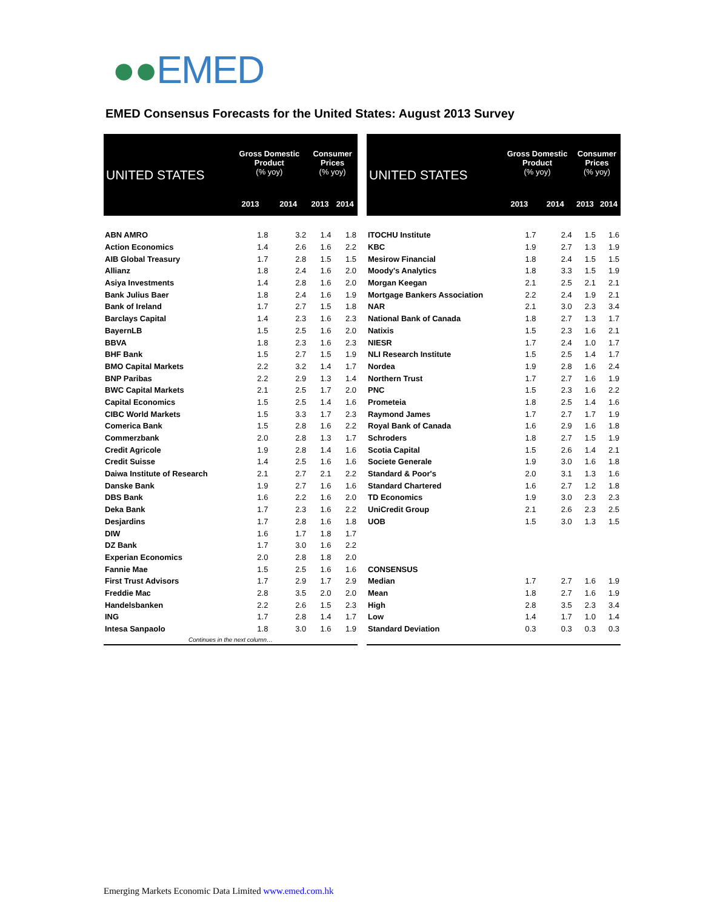●●EMED
EMED Consensus Forecasts for the United States: August 2013 Survey
| UNITED STATES | Gross Domestic Product (% yoy) | | Consumer Prices (% yoy) | |
| --- | --- | --- | --- | --- |
| | 2013 | 2014 | 2013 | 2014 |
| ABN AMRO | 1.8 | 3.2 | 1.4 | 1.8 |
| Action Economics | 1.4 | 2.6 | 1.6 | 2.2 |
| AIB Global Treasury | 1.7 | 2.8 | 1.5 | 1.5 |
| Allianz | 1.8 | 2.4 | 1.6 | 2.0 |
| Asiya Investments | 1.4 | 2.8 | 1.6 | 2.0 |
| Bank Julius Baer | 1.8 | 2.4 | 1.6 | 1.9 |
| Bank of Ireland | 1.7 | 2.7 | 1.5 | 1.8 |
| Barclays Capital | 1.4 | 2.3 | 1.6 | 2.3 |
| BayernLB | 1.5 | 2.5 | 1.6 | 2.0 |
| BBVA | 1.8 | 2.3 | 1.6 | 2.3 |
| BHF Bank | 1.5 | 2.7 | 1.5 | 1.9 |
| BMO Capital Markets | 2.2 | 3.2 | 1.4 | 1.7 |
| BNP Paribas | 2.2 | 2.9 | 1.3 | 1.4 |
| BWC Capital Markets | 2.1 | 2.5 | 1.7 | 2.0 |
| Capital Economics | 1.5 | 2.5 | 1.4 | 1.6 |
| CIBC World Markets | 1.5 | 3.3 | 1.7 | 2.3 |
| Comerica Bank | 1.5 | 2.8 | 1.6 | 2.2 |
| Commerzbank | 2.0 | 2.8 | 1.3 | 1.7 |
| Credit Agricole | 1.9 | 2.8 | 1.4 | 1.6 |
| Credit Suisse | 1.4 | 2.5 | 1.6 | 1.6 |
| Daiwa Institute of Research | 2.1 | 2.7 | 2.1 | 2.2 |
| Danske Bank | 1.9 | 2.7 | 1.6 | 1.6 |
| DBS Bank | 1.6 | 2.2 | 1.6 | 2.0 |
| Deka Bank | 1.7 | 2.3 | 1.6 | 2.2 |
| Desjardins | 1.7 | 2.8 | 1.6 | 1.8 |
| DIW | 1.6 | 1.7 | 1.8 | 1.7 |
| DZ Bank | 1.7 | 3.0 | 1.6 | 2.2 |
| Experian Economics | 2.0 | 2.8 | 1.8 | 2.0 |
| Fannie Mae | 1.5 | 2.5 | 1.6 | 1.6 |
| First Trust Advisors | 1.7 | 2.9 | 1.7 | 2.9 |
| Freddie Mac | 2.8 | 3.5 | 2.0 | 2.0 |
| Handelsbanken | 2.2 | 2.6 | 1.5 | 2.3 |
| ING | 1.7 | 2.8 | 1.4 | 1.7 |
| Intesa Sanpaolo | 1.8 | 3.0 | 1.6 | 1.9 |
| Continues in the next column… | | | | |
| UNITED STATES | Gross Domestic Product (% yoy) | | Consumer Prices (% yoy) | |
| --- | --- | --- | --- | --- |
| | 2013 | 2014 | 2013 | 2014 |
| ITOCHU Institute | 1.7 | 2.4 | 1.5 | 1.6 |
| KBC | 1.9 | 2.7 | 1.3 | 1.9 |
| Mesirow Financial | 1.8 | 2.4 | 1.5 | 1.5 |
| Moody's Analytics | 1.8 | 3.3 | 1.5 | 1.9 |
| Morgan Keegan | 2.1 | 2.5 | 2.1 | 2.1 |
| Mortgage Bankers Association | 2.2 | 2.4 | 1.9 | 2.1 |
| NAR | 2.1 | 3.0 | 2.3 | 3.4 |
| National Bank of Canada | 1.8 | 2.7 | 1.3 | 1.7 |
| Natixis | 1.5 | 2.3 | 1.6 | 2.1 |
| NIESR | 1.7 | 2.4 | 1.0 | 1.7 |
| NLI Research Institute | 1.5 | 2.5 | 1.4 | 1.7 |
| Nordea | 1.9 | 2.8 | 1.6 | 2.4 |
| Northern Trust | 1.7 | 2.7 | 1.6 | 1.9 |
| PNC | 1.5 | 2.3 | 1.6 | 2.2 |
| Prometeia | 1.8 | 2.5 | 1.4 | 1.6 |
| Raymond James | 1.7 | 2.7 | 1.7 | 1.9 |
| Royal Bank of Canada | 1.6 | 2.9 | 1.6 | 1.8 |
| Schroders | 1.8 | 2.7 | 1.5 | 1.9 |
| Scotia Capital | 1.5 | 2.6 | 1.4 | 2.1 |
| Societe Generale | 1.9 | 3.0 | 1.6 | 1.8 |
| Standard & Poor's | 2.0 | 3.1 | 1.3 | 1.6 |
| Standard Chartered | 1.6 | 2.7 | 1.2 | 1.8 |
| TD Economics | 1.9 | 3.0 | 2.3 | 2.3 |
| UniCredit Group | 2.1 | 2.6 | 2.3 | 2.5 |
| UOB | 1.5 | 3.0 | 1.3 | 1.5 |
| CONSENSUS | | | | |
| Median | 1.7 | 2.7 | 1.6 | 1.9 |
| Mean | 1.8 | 2.7 | 1.6 | 1.9 |
| High | 2.8 | 3.5 | 2.3 | 3.4 |
| Low | 1.4 | 1.7 | 1.0 | 1.4 |
| Standard Deviation | 0.3 | 0.3 | 0.3 | 0.3 |
Emerging Markets Economic Data Limited www.emed.com.hk